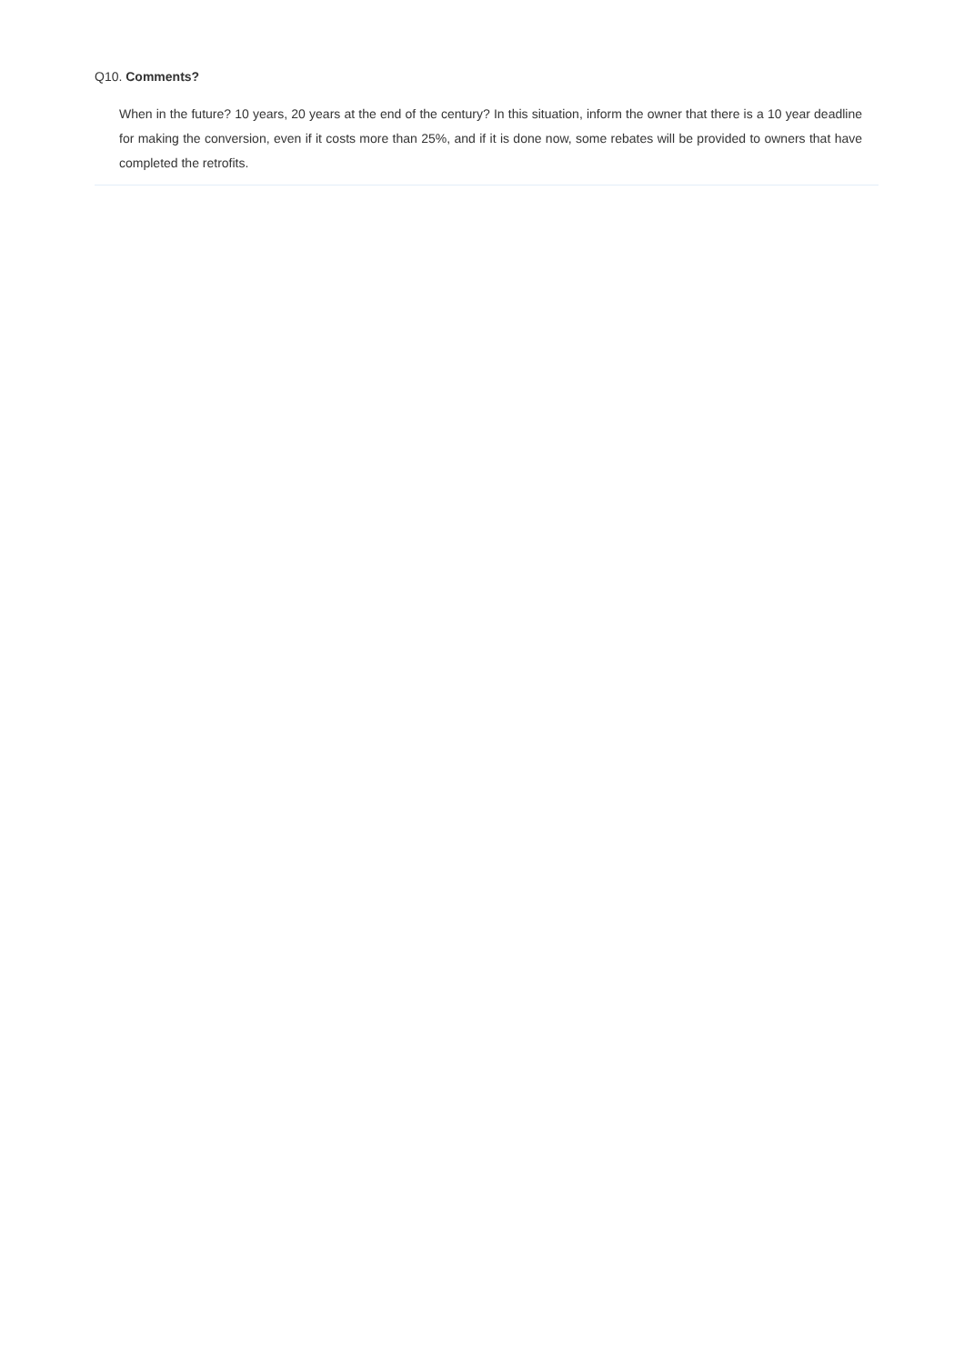Q10. Comments?
When in the future? 10 years, 20 years at the end of the century? In this situation, inform the owner that there is a 10 year deadline for making the conversion, even if it costs more than 25%, and if it is done now, some rebates will be provided to owners that have completed the retrofits.